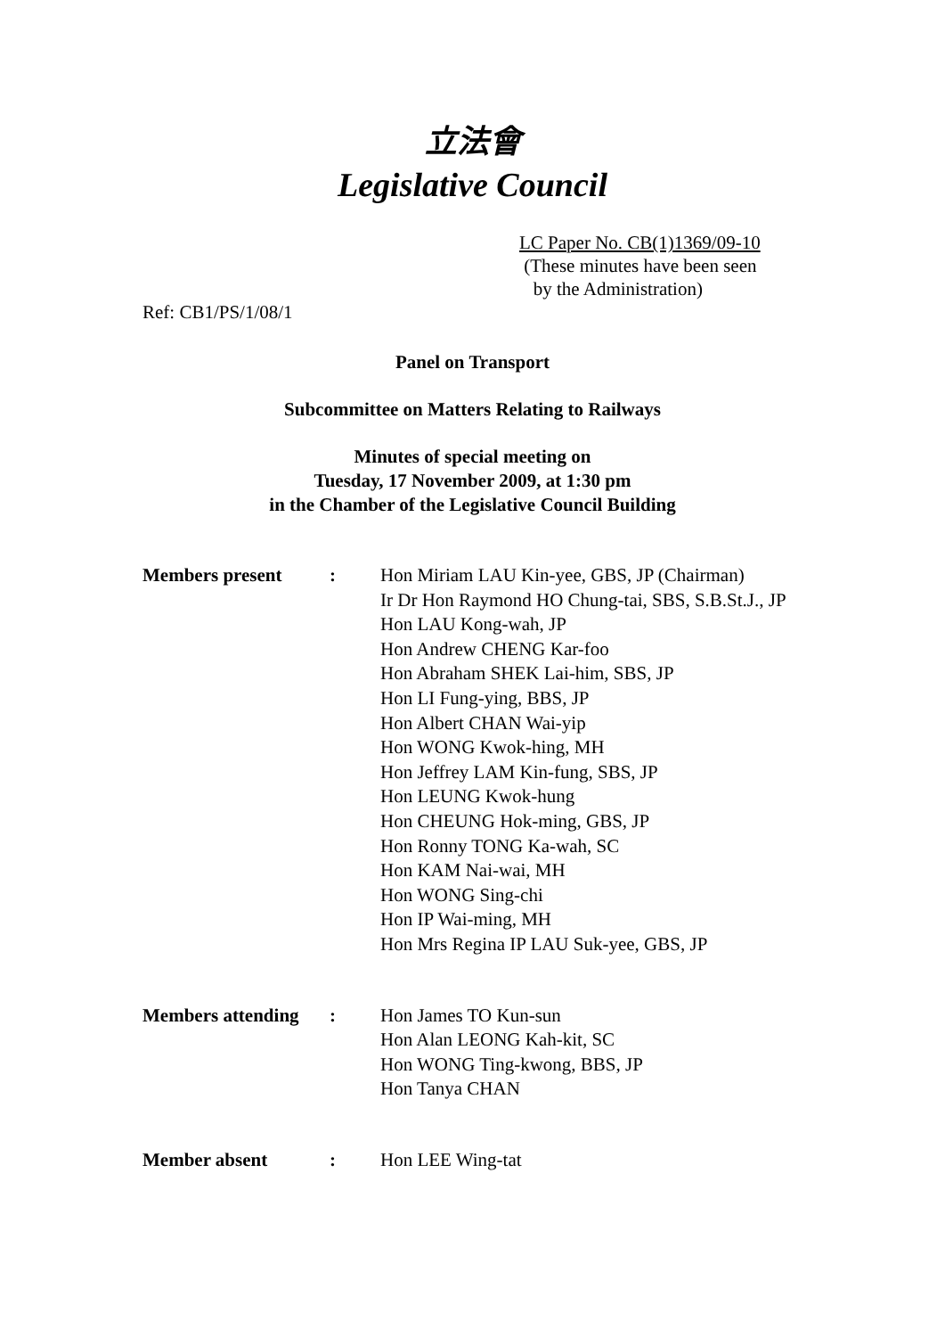立法會
Legislative Council
LC Paper No. CB(1)1369/09-10
(These minutes have been seen
by the Administration)
Ref: CB1/PS/1/08/1
Panel on Transport
Subcommittee on Matters Relating to Railways
Minutes of special meeting on
Tuesday, 17 November 2009, at 1:30 pm
in the Chamber of the Legislative Council Building
| Members present | : | Hon Miriam LAU Kin-yee, GBS, JP (Chairman) Ir Dr Hon Raymond HO Chung-tai, SBS, S.B.St.J., JP Hon LAU Kong-wah, JP Hon Andrew CHENG Kar-foo Hon Abraham SHEK Lai-him, SBS, JP Hon LI Fung-ying, BBS, JP Hon Albert CHAN Wai-yip Hon WONG Kwok-hing, MH Hon Jeffrey LAM Kin-fung, SBS, JP Hon LEUNG Kwok-hung Hon CHEUNG Hok-ming, GBS, JP Hon Ronny TONG Ka-wah, SC Hon KAM Nai-wai, MH Hon WONG Sing-chi Hon IP Wai-ming, MH Hon Mrs Regina IP LAU Suk-yee, GBS, JP |
| Members attending | : | Hon James TO Kun-sun Hon Alan LEONG Kah-kit, SC Hon WONG Ting-kwong, BBS, JP Hon Tanya CHAN |
| Member absent | : | Hon LEE Wing-tat |